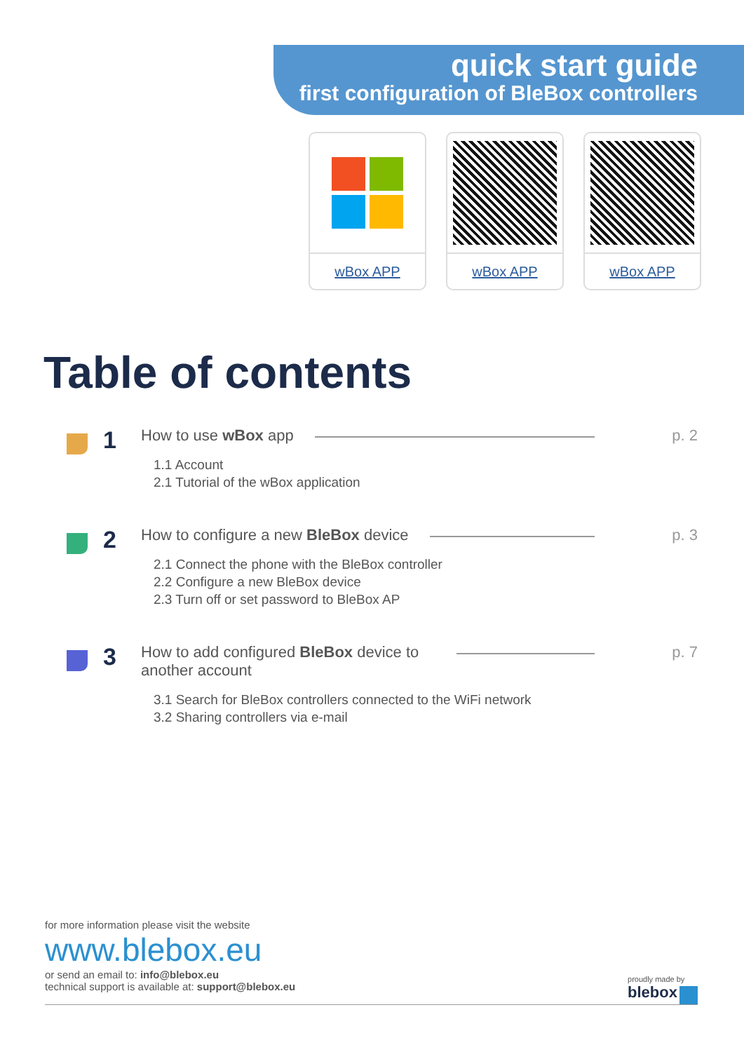quick start guide
first configuration of BleBox controllers
wBox APP wBox APP wBox APP
Table of contents
1
How to use wBox app p. 2
1.1 Account
2.1 Tutorial of the wBox application
2
How to configure a new BleBox device p. 3
2.1 Connect the phone with the BleBox controller
2.2 Configure a new BleBox device
2.3 Turn off or set password to BleBox AP
3
How to add configured BleBox device to another account p. 7
3.1 Search for BleBox controllers connected to the WiFi network
3.2 Sharing controllers via e-mail
for more information please visit the website
www.blebox.eu
or send an email to: info@blebox.eu
technical support is available at: support@blebox.eu
proudly made by
blebox